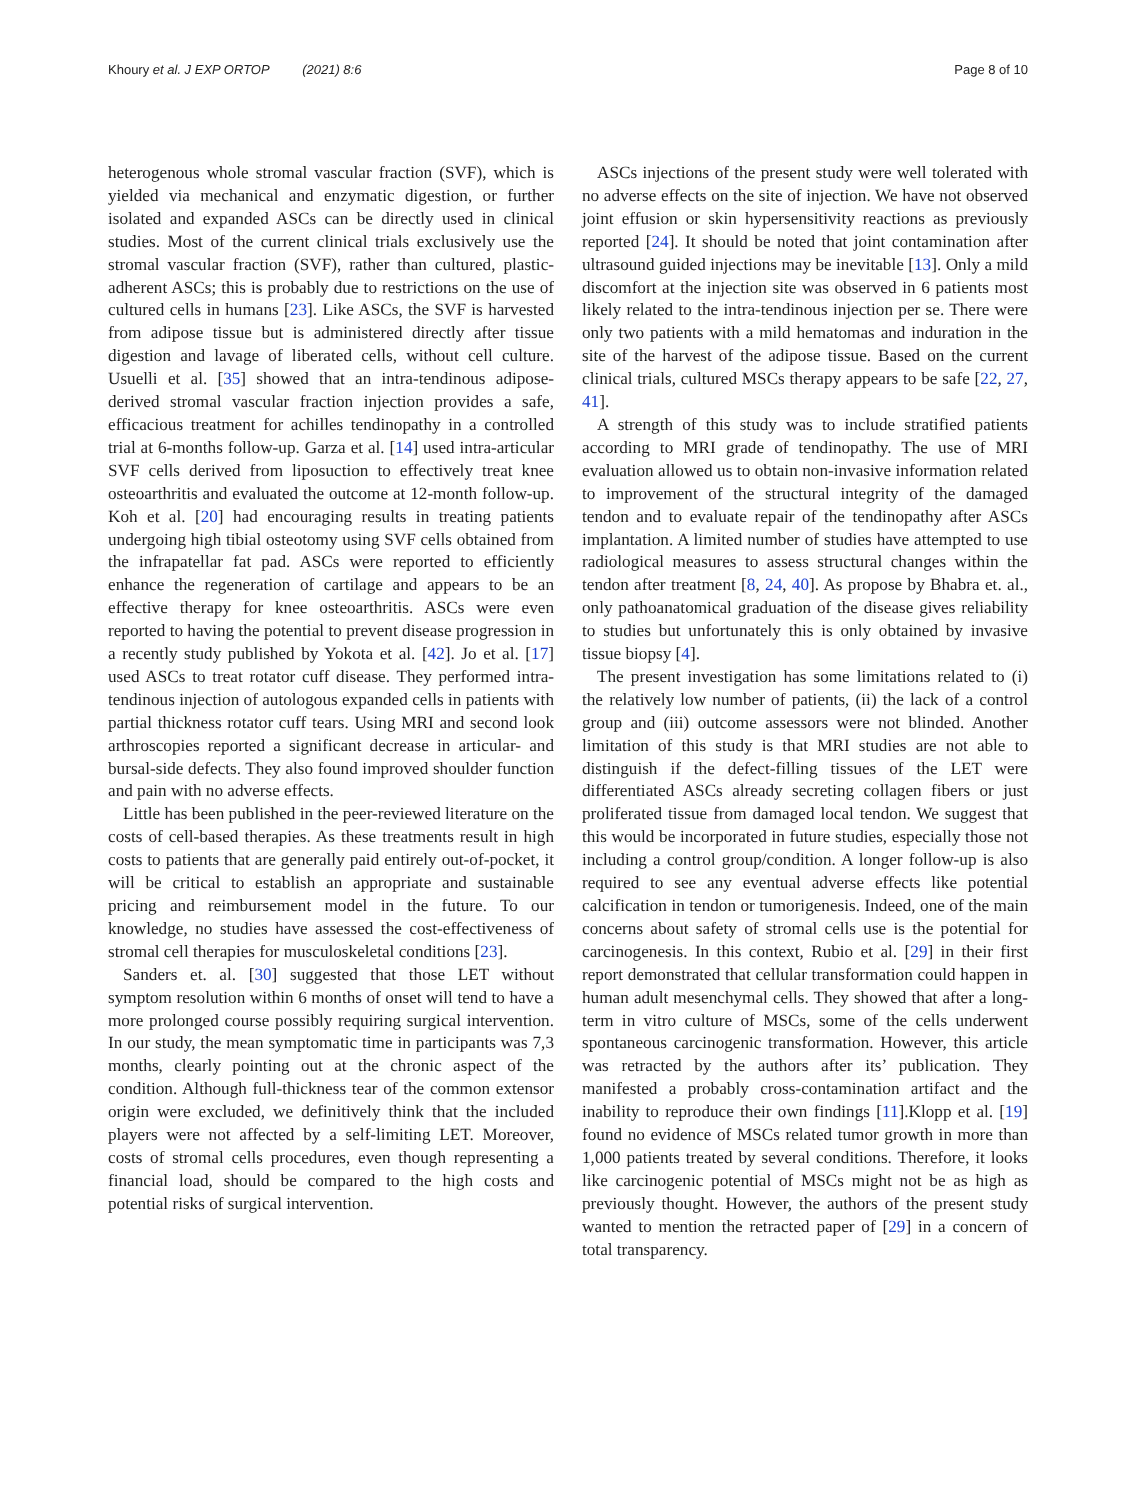Khoury et al. J EXP ORTOP (2021) 8:6
Page 8 of 10
heterogenous whole stromal vascular fraction (SVF), which is yielded via mechanical and enzymatic digestion, or further isolated and expanded ASCs can be directly used in clinical studies. Most of the current clinical trials exclusively use the stromal vascular fraction (SVF), rather than cultured, plastic-adherent ASCs; this is probably due to restrictions on the use of cultured cells in humans [23]. Like ASCs, the SVF is harvested from adipose tissue but is administered directly after tissue digestion and lavage of liberated cells, without cell culture. Usuelli et al. [35] showed that an intra-tendinous adipose-derived stromal vascular fraction injection provides a safe, efficacious treatment for achilles tendinopathy in a controlled trial at 6-months follow-up. Garza et al. [14] used intra-articular SVF cells derived from liposuction to effectively treat knee osteoarthritis and evaluated the outcome at 12-month follow-up. Koh et al. [20] had encouraging results in treating patients undergoing high tibial osteotomy using SVF cells obtained from the infrapatellar fat pad. ASCs were reported to efficiently enhance the regeneration of cartilage and appears to be an effective therapy for knee osteoarthritis. ASCs were even reported to having the potential to prevent disease progression in a recently study published by Yokota et al. [42]. Jo et al. [17] used ASCs to treat rotator cuff disease. They performed intra-tendinous injection of autologous expanded cells in patients with partial thickness rotator cuff tears. Using MRI and second look arthroscopies reported a significant decrease in articular- and bursal-side defects. They also found improved shoulder function and pain with no adverse effects.
Little has been published in the peer-reviewed literature on the costs of cell-based therapies. As these treatments result in high costs to patients that are generally paid entirely out-of-pocket, it will be critical to establish an appropriate and sustainable pricing and reimbursement model in the future. To our knowledge, no studies have assessed the cost-effectiveness of stromal cell therapies for musculoskeletal conditions [23].
Sanders et. al. [30] suggested that those LET without symptom resolution within 6 months of onset will tend to have a more prolonged course possibly requiring surgical intervention. In our study, the mean symptomatic time in participants was 7,3 months, clearly pointing out at the chronic aspect of the condition. Although full-thickness tear of the common extensor origin were excluded, we definitively think that the included players were not affected by a self-limiting LET. Moreover, costs of stromal cells procedures, even though representing a financial load, should be compared to the high costs and potential risks of surgical intervention.
ASCs injections of the present study were well tolerated with no adverse effects on the site of injection. We have not observed joint effusion or skin hypersensitivity reactions as previously reported [24]. It should be noted that joint contamination after ultrasound guided injections may be inevitable [13]. Only a mild discomfort at the injection site was observed in 6 patients most likely related to the intra-tendinous injection per se. There were only two patients with a mild hematomas and induration in the site of the harvest of the adipose tissue. Based on the current clinical trials, cultured MSCs therapy appears to be safe [22, 27, 41].
A strength of this study was to include stratified patients according to MRI grade of tendinopathy. The use of MRI evaluation allowed us to obtain non-invasive information related to improvement of the structural integrity of the damaged tendon and to evaluate repair of the tendinopathy after ASCs implantation. A limited number of studies have attempted to use radiological measures to assess structural changes within the tendon after treatment [8, 24, 40]. As propose by Bhabra et. al., only pathoanatomical graduation of the disease gives reliability to studies but unfortunately this is only obtained by invasive tissue biopsy [4].
The present investigation has some limitations related to (i) the relatively low number of patients, (ii) the lack of a control group and (iii) outcome assessors were not blinded. Another limitation of this study is that MRI studies are not able to distinguish if the defect-filling tissues of the LET were differentiated ASCs already secreting collagen fibers or just proliferated tissue from damaged local tendon. We suggest that this would be incorporated in future studies, especially those not including a control group/condition. A longer follow-up is also required to see any eventual adverse effects like potential calcification in tendon or tumorigenesis. Indeed, one of the main concerns about safety of stromal cells use is the potential for carcinogenesis. In this context, Rubio et al. [29] in their first report demonstrated that cellular transformation could happen in human adult mesenchymal cells. They showed that after a long-term in vitro culture of MSCs, some of the cells underwent spontaneous carcinogenic transformation. However, this article was retracted by the authors after its’ publication. They manifested a probably cross-contamination artifact and the inability to reproduce their own findings [11].Klopp et al. [19] found no evidence of MSCs related tumor growth in more than 1,000 patients treated by several conditions. Therefore, it looks like carcinogenic potential of MSCs might not be as high as previously thought. However, the authors of the present study wanted to mention the retracted paper of [29] in a concern of total transparency.